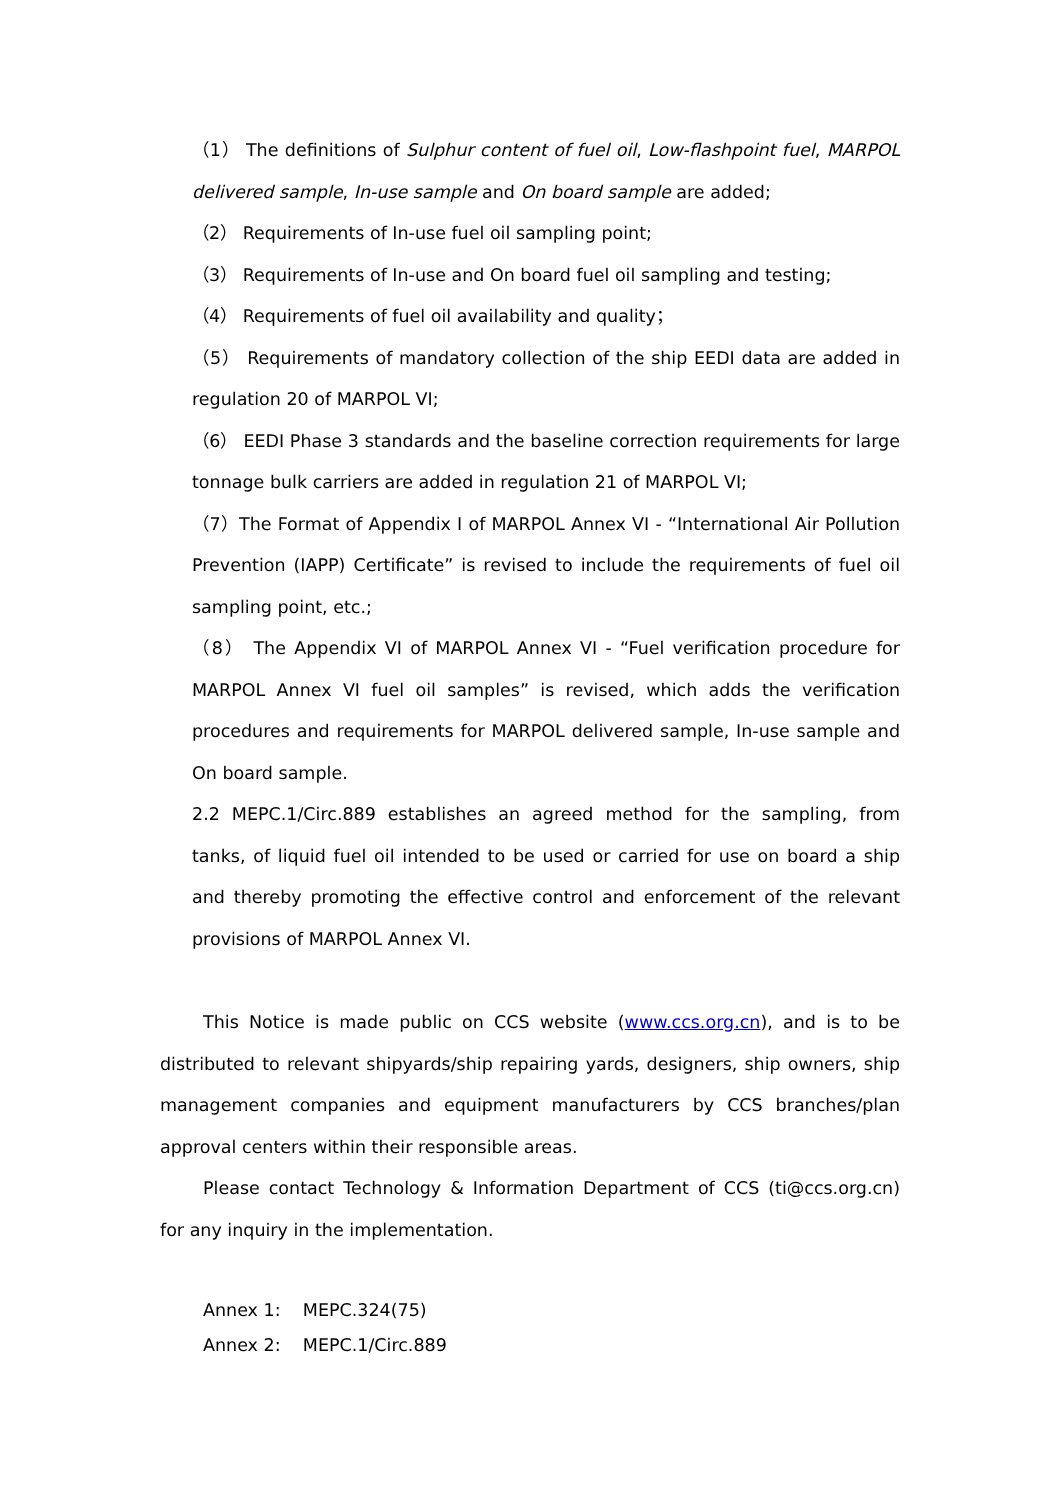（1） The definitions of Sulphur content of fuel oil, Low-flashpoint fuel, MARPOL delivered sample, In-use sample and On board sample are added;
（2） Requirements of In-use fuel oil sampling point;
（3） Requirements of In-use and On board fuel oil sampling and testing;
（4） Requirements of fuel oil availability and quality；
（5） Requirements of mandatory collection of the ship EEDI data are added in regulation 20 of MARPOL VI;
（6） EEDI Phase 3 standards and the baseline correction requirements for large tonnage bulk carriers are added in regulation 21 of MARPOL VI;
（7）The Format of Appendix I of MARPOL Annex VI - “International Air Pollution Prevention (IAPP) Certificate” is revised to include the requirements of fuel oil sampling point, etc.;
（8） The Appendix VI of MARPOL Annex VI - “Fuel verification procedure for MARPOL Annex VI fuel oil samples” is revised, which adds the verification procedures and requirements for MARPOL delivered sample, In-use sample and On board sample.
2.2 MEPC.1/Circ.889 establishes an agreed method for the sampling, from tanks, of liquid fuel oil intended to be used or carried for use on board a ship and thereby promoting the effective control and enforcement of the relevant provisions of MARPOL Annex VI.
This Notice is made public on CCS website (www.ccs.org.cn), and is to be distributed to relevant shipyards/ship repairing yards, designers, ship owners, ship management companies and equipment manufacturers by CCS branches/plan approval centers within their responsible areas.
Please contact Technology & Information Department of CCS (ti@ccs.org.cn) for any inquiry in the implementation.
Annex 1: MEPC.324(75)
Annex 2: MEPC.1/Circ.889